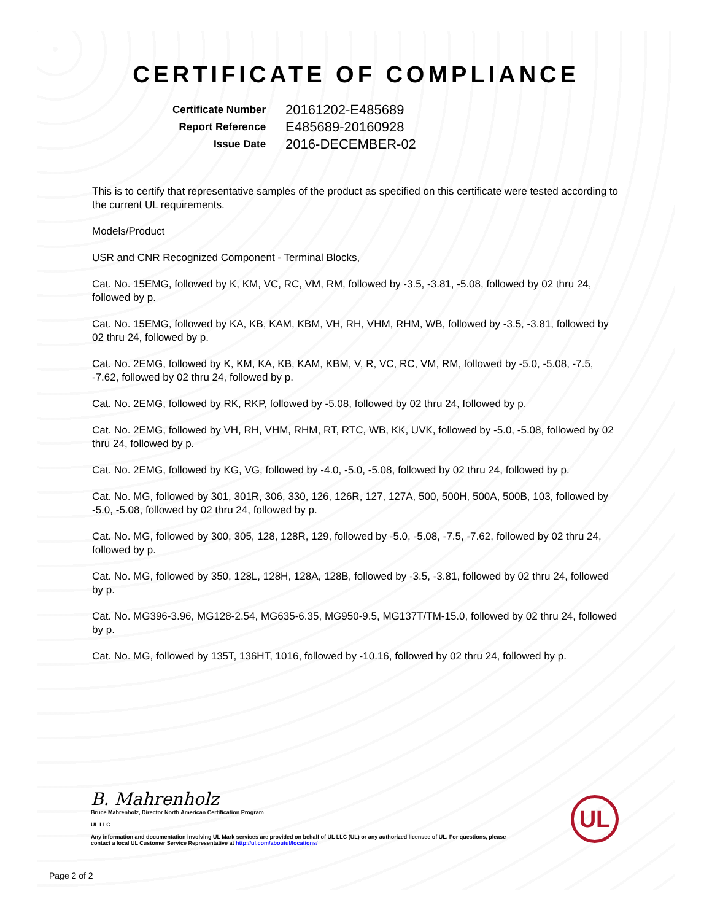CERTIFICATE OF COMPLIANCE
| Certificate Number | 20161202-E485689 |
| Report Reference | E485689-20160928 |
| Issue Date | 2016-DECEMBER-02 |
This is to certify that representative samples of the product as specified on this certificate were tested according to the current UL requirements.
Models/Product
USR and CNR Recognized Component - Terminal Blocks,
Cat. No. 15EMG, followed by K, KM, VC, RC, VM, RM, followed by -3.5, -3.81, -5.08, followed by 02 thru 24, followed by p.
Cat. No. 15EMG, followed by KA, KB, KAM, KBM, VH, RH, VHM, RHM, WB, followed by -3.5, -3.81, followed by 02 thru 24, followed by p.
Cat. No. 2EMG, followed by K, KM, KA, KB, KAM, KBM, V, R, VC, RC, VM, RM, followed by -5.0, -5.08, -7.5, -7.62, followed by 02 thru 24, followed by p.
Cat. No. 2EMG, followed by RK, RKP, followed by -5.08, followed by 02 thru 24, followed by p.
Cat. No. 2EMG, followed by VH, RH, VHM, RHM, RT, RTC, WB, KK, UVK, followed by -5.0, -5.08, followed by 02 thru 24, followed by p.
Cat. No. 2EMG, followed by KG, VG, followed by -4.0, -5.0, -5.08, followed by 02 thru 24, followed by p.
Cat. No. MG, followed by 301, 301R, 306, 330, 126, 126R, 127, 127A, 500, 500H, 500A, 500B, 103, followed by -5.0, -5.08, followed by 02 thru 24, followed by p.
Cat. No. MG, followed by 300, 305, 128, 128R, 129, followed by -5.0, -5.08, -7.5, -7.62, followed by 02 thru 24, followed by p.
Cat. No. MG, followed by 350, 128L, 128H, 128A, 128B, followed by -3.5, -3.81, followed by 02 thru 24, followed by p.
Cat. No. MG396-3.96, MG128-2.54, MG635-6.35, MG950-9.5, MG137T/TM-15.0, followed by 02 thru 24, followed by p.
Cat. No. MG, followed by 135T, 136HT, 1016, followed by -10.16, followed by 02 thru 24, followed by p.
B. Mahrenholz
Bruce Mahrenholz, Director North American Certification Program
UL LLC
Any information and documentation involving UL Mark services are provided on behalf of UL LLC (UL) or any authorized licensee of UL. For questions, please
contact a local UL Customer Service Representative at http://ul.com/aboutul/locations/
UL
Page 2 of 2